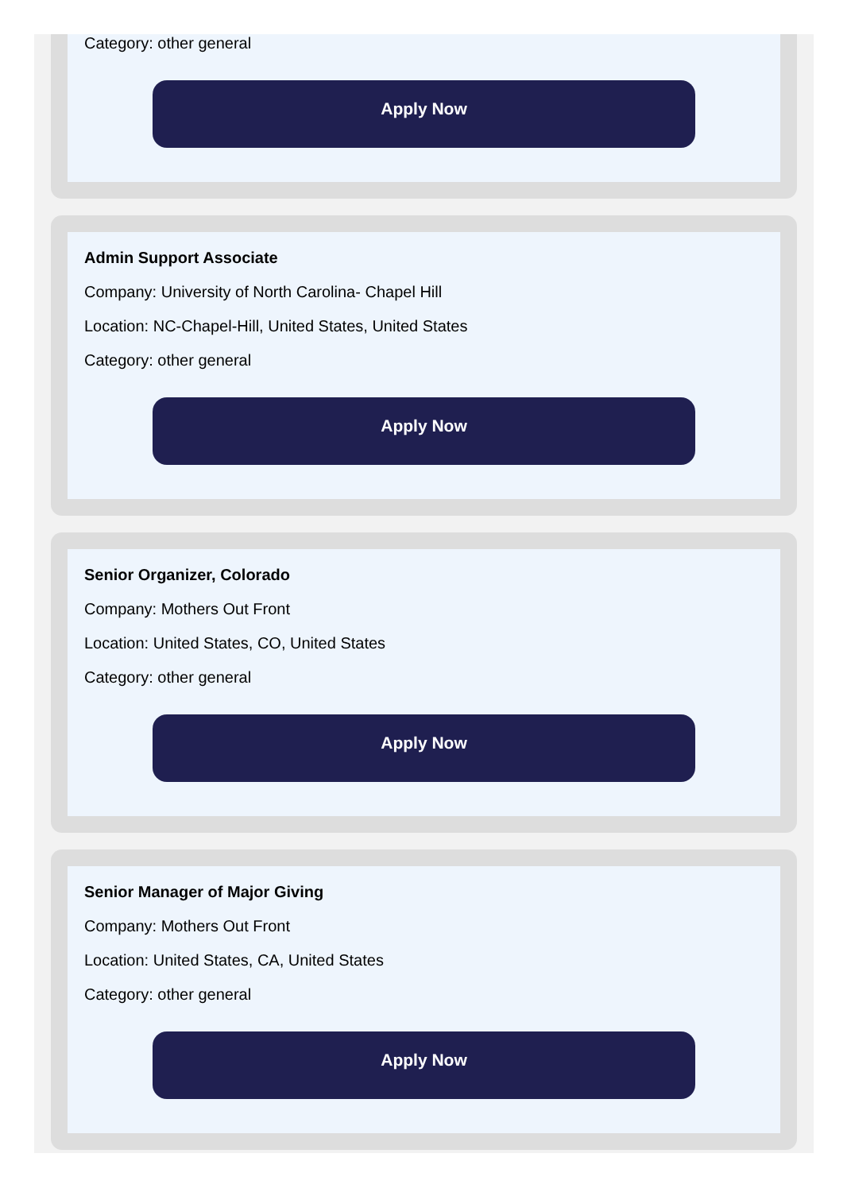Category: other general
Apply Now
Admin Support Associate
Company: University of North Carolina- Chapel Hill
Location: NC-Chapel-Hill, United States, United States
Category: other general
Apply Now
Senior Organizer, Colorado
Company: Mothers Out Front
Location: United States, CO, United States
Category: other general
Apply Now
Senior Manager of Major Giving
Company: Mothers Out Front
Location: United States, CA, United States
Category: other general
Apply Now